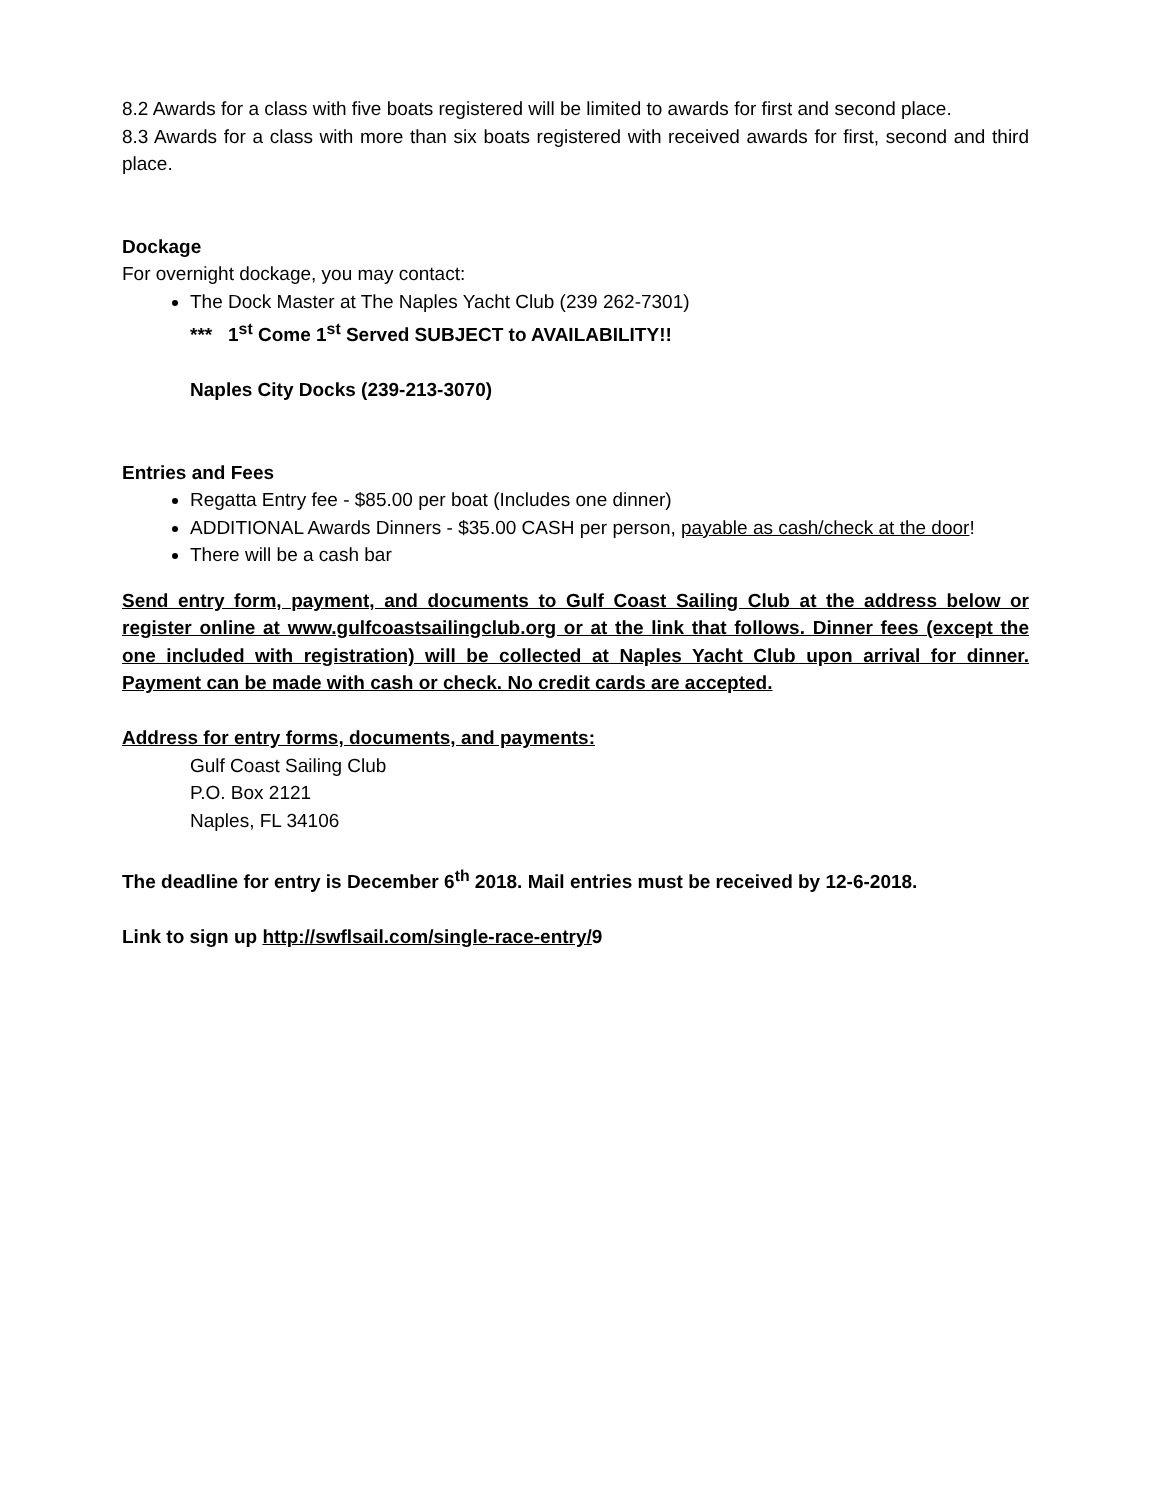8.2 Awards for a class with five boats registered will be limited to awards for first and second place.
8.3 Awards for a class with more than six boats registered with received awards for first, second and third place.
Dockage
For overnight dockage, you may contact:
The Dock Master at The Naples Yacht Club (239 262-7301)
*** 1<sup>st</sup> Come 1<sup>st</sup> Served SUBJECT to AVAILABILITY!!
Naples City Docks (239-213-3070)
Entries and Fees
Regatta Entry fee - $85.00 per boat (Includes one dinner)
ADDITIONAL Awards Dinners - $35.00 CASH per person, payable as cash/check at the door!
There will be a cash bar
Send entry form, payment, and documents to Gulf Coast Sailing Club at the address below or register online at www.gulfcoastsailingclub.org or at the link that follows. Dinner fees (except the one included with registration) will be collected at Naples Yacht Club upon arrival for dinner. Payment can be made with cash or check. No credit cards are accepted.
Address for entry forms, documents, and payments:
Gulf Coast Sailing Club
P.O. Box 2121
Naples, FL 34106
The deadline for entry is December 6<sup>th</sup> 2018. Mail entries must be received by 12-6-2018.
Link to sign up http://swflsail.com/single-race-entry/9